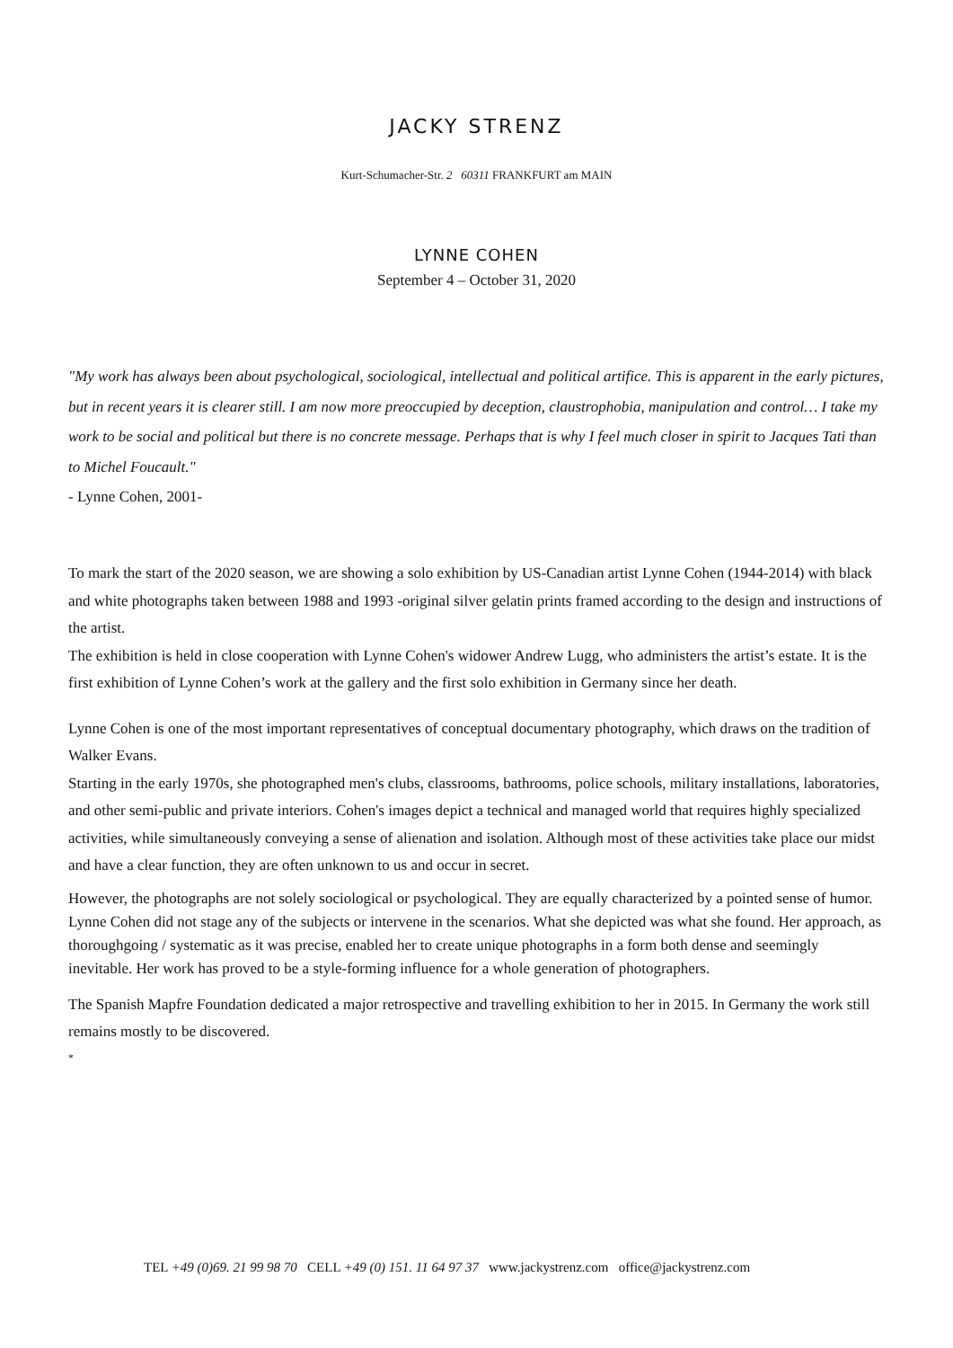JACKY STRENZ
Kurt-Schumacher-Str. 2 60311 FRANKFURT am MAIN
LYNNE COHEN
September 4 – October 31, 2020
"My work has always been about psychological, sociological, intellectual and political artifice. This is apparent in the early pictures, but in recent years it is clearer still. I am now more preoccupied by deception, claustrophobia, manipulation and control… I take my work to be social and political but there is no concrete message. Perhaps that is why I feel much closer in spirit to Jacques Tati than to Michel Foucault."
- Lynne Cohen, 2001-
To mark the start of the 2020 season, we are showing a solo exhibition by US-Canadian artist Lynne Cohen (1944-2014) with black and white photographs taken between 1988 and 1993 -original silver gelatin prints framed according to the design and instructions of the artist.
The exhibition is held in close cooperation with Lynne Cohen's widower Andrew Lugg, who administers the artist’s estate. It is the first exhibition of Lynne Cohen’s work at the gallery and the first solo exhibition in Germany since her death.
Lynne Cohen is one of the most important representatives of conceptual documentary photography, which draws on the tradition of Walker Evans.
Starting in the early 1970s, she photographed men's clubs, classrooms, bathrooms, police schools, military installations, laboratories, and other semi-public and private interiors. Cohen's images depict a technical and managed world that requires highly specialized activities, while simultaneously conveying a sense of alienation and isolation. Although most of these activities take place our midst and have a clear function, they are often unknown to us and occur in secret.
However, the photographs are not solely sociological or psychological. They are equally characterized by a pointed sense of humor. Lynne Cohen did not stage any of the subjects or intervene in the scenarios. What she depicted was what she found. Her approach, as thoroughgoing / systematic as it was precise, enabled her to create unique photographs in a form both dense and seemingly inevitable. Her work has proved to be a style-forming influence for a whole generation of photographers.
The Spanish Mapfre Foundation dedicated a major retrospective and travelling exhibition to her in 2015. In Germany the work still remains mostly to be discovered.
*
TEL +49 (0)69. 21 99 98 70 CELL +49 (0) 151. 11 64 97 37 www.jackystrenz.com office@jackystrenz.com